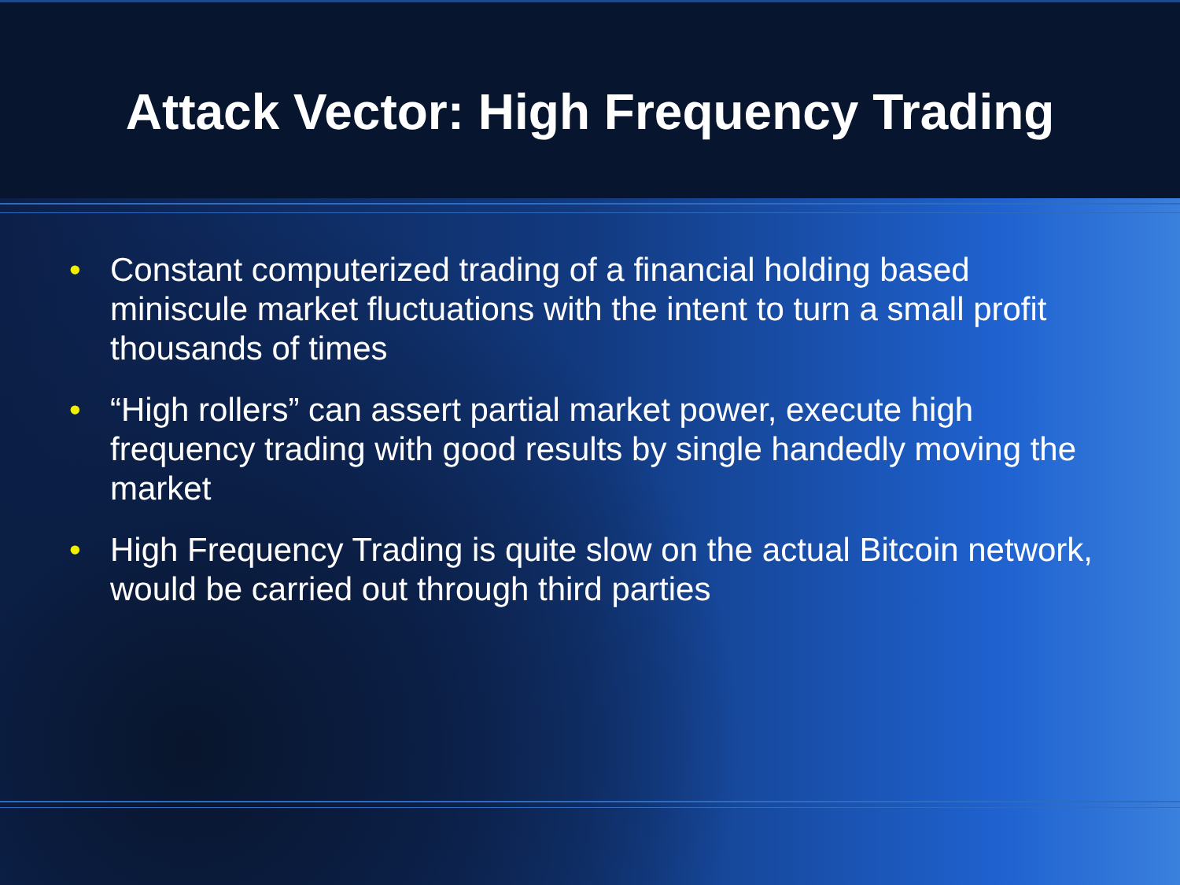Attack Vector: High Frequency Trading
• Constant computerized trading of a financial holding based miniscule market fluctuations with the intent to turn a small profit thousands of times
• “High rollers” can assert partial market power, execute high frequency trading with good results by single handedly moving the market
• High Frequency Trading is quite slow on the actual Bitcoin network, would be carried out through third parties